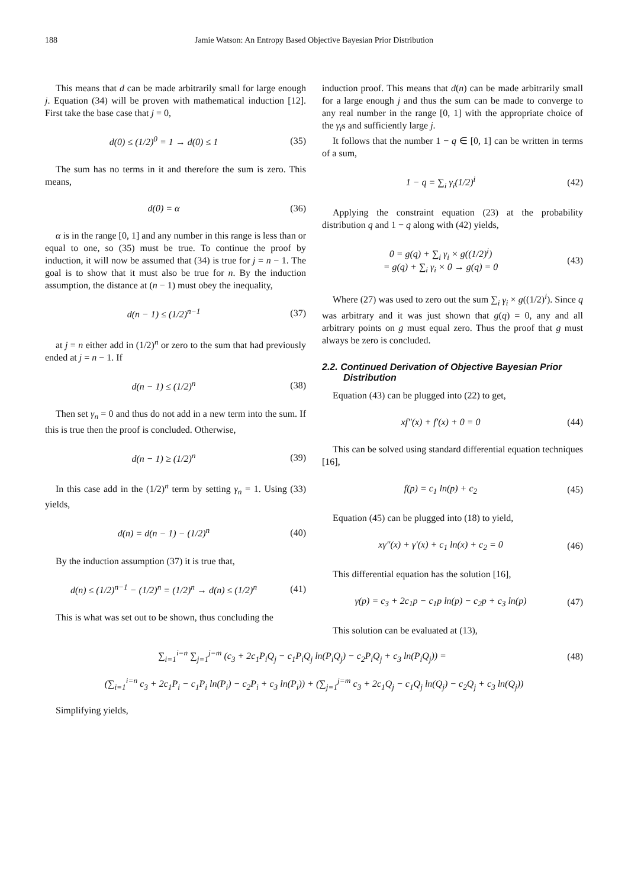188 Jamie Watson: An Entropy Based Objective Bayesian Prior Distribution
This means that d can be made arbitrarily small for large enough j. Equation (34) will be proven with mathematical induction [12]. First take the base case that j = 0,
d(0) ≤ (1/2)<sup>0</sup> = 1 → d(0) ≤ 1 (35)
The sum has no terms in it and therefore the sum is zero. This means,
d(0) = α (36)
α is in the range [0, 1] and any number in this range is less than or equal to one, so (35) must be true. To continue the proof by induction, it will now be assumed that (34) is true for j = n − 1. The goal is to show that it must also be true for n. By the induction assumption, the distance at (n − 1) must obey the inequality,
d(n − 1) ≤ (1/2)<sup>n−1</sup> (37)
at j = n either add in (1/2)<sup>n</sup> or zero to the sum that had previously ended at j = n − 1. If
d(n − 1) ≤ (1/2)<sup>n</sup> (38)
Then set γ<sub>n</sub> = 0 and thus do not add in a new term into the sum. If this is true then the proof is concluded. Otherwise,
d(n − 1) ≥ (1/2)<sup>n</sup> (39)
In this case add in the (1/2)<sup>n</sup> term by setting γ<sub>n</sub> = 1. Using (33) yields,
d(n) = d(n − 1) − (1/2)<sup>n</sup> (40)
By the induction assumption (37) it is true that,
d(n) ≤ (1/2)<sup>n−1</sup> − (1/2)<sup>n</sup> = (1/2)<sup>n</sup> → d(n) ≤ (1/2)<sup>n</sup> (41)
This is what was set out to be shown, thus concluding the
induction proof. This means that d(n) can be made arbitrarily small for a large enough j and thus the sum can be made to converge to any real number in the range [0, 1] with the appropriate choice of the γ<sub>i</sub>s and sufficiently large j.
It follows that the number 1 − q ∈ [0, 1] can be written in terms of a sum,
1 − q = ∑<sub>i</sub> γ<sub>i</sub>(1/2)<sup>i</sup> (42)
Applying the constraint equation (23) at the probability distribution q and 1 − q along with (42) yields,
0 = g(q) + ∑<sub>i</sub> γ<sub>i</sub> × g((1/2)<sup>i</sup>)
= g(q) + ∑<sub>i</sub> γ<sub>i</sub> × 0 → g(q) = 0 (43)
Where (27) was used to zero out the sum ∑<sub>i</sub> γ<sub>i</sub> × g((1/2)<sup>i</sup>). Since q was arbitrary and it was just shown that g(q) = 0, any and all arbitrary points on g must equal zero. Thus the proof that g must always be zero is concluded.
2.2. Continued Derivation of Objective Bayesian Prior Distribution
Equation (43) can be plugged into (22) to get,
xf″(x) + f′(x) + 0 = 0 (44)
This can be solved using standard differential equation techniques [16],
f(p) = c<sub>1</sub> ln(p) + c<sub>2</sub> (45)
Equation (45) can be plugged into (18) to yield,
xγ″(x) + γ′(x) + c<sub>1</sub> ln(x) + c<sub>2</sub> = 0 (46)
This differential equation has the solution [16],
γ(p) = c<sub>3</sub> + 2c<sub>1</sub>p − c<sub>1</sub>p ln(p) − c<sub>2</sub>p + c<sub>3</sub> ln(p) (47)
This solution can be evaluated at (13),
∑<sub>i=1</sub><sup>i=n</sup> ∑<sub>j=1</sub><sup>j=m</sup> (c<sub>3</sub> + 2c<sub>1</sub>P<sub>i</sub>Q<sub>j</sub> − c<sub>1</sub>P<sub>i</sub>Q<sub>j</sub> ln(P<sub>i</sub>Q<sub>j</sub>) − c<sub>2</sub>P<sub>i</sub>Q<sub>j</sub> + c<sub>3</sub> ln(P<sub>i</sub>Q<sub>j</sub>)) = (48)
(∑<sub>i=1</sub><sup>i=n</sup> c<sub>3</sub> + 2c<sub>1</sub>P<sub>i</sub> − c<sub>1</sub>P<sub>i</sub> ln(P<sub>i</sub>) − c<sub>2</sub>P<sub>i</sub> + c<sub>3</sub> ln(P<sub>i</sub>)) + (∑<sub>j=1</sub><sup>j=m</sup> c<sub>3</sub> + 2c<sub>1</sub>Q<sub>j</sub> − c<sub>1</sub>Q<sub>j</sub> ln(Q<sub>j</sub>) − c<sub>2</sub>Q<sub>j</sub> + c<sub>3</sub> ln(Q<sub>j</sub>))
Simplifying yields,